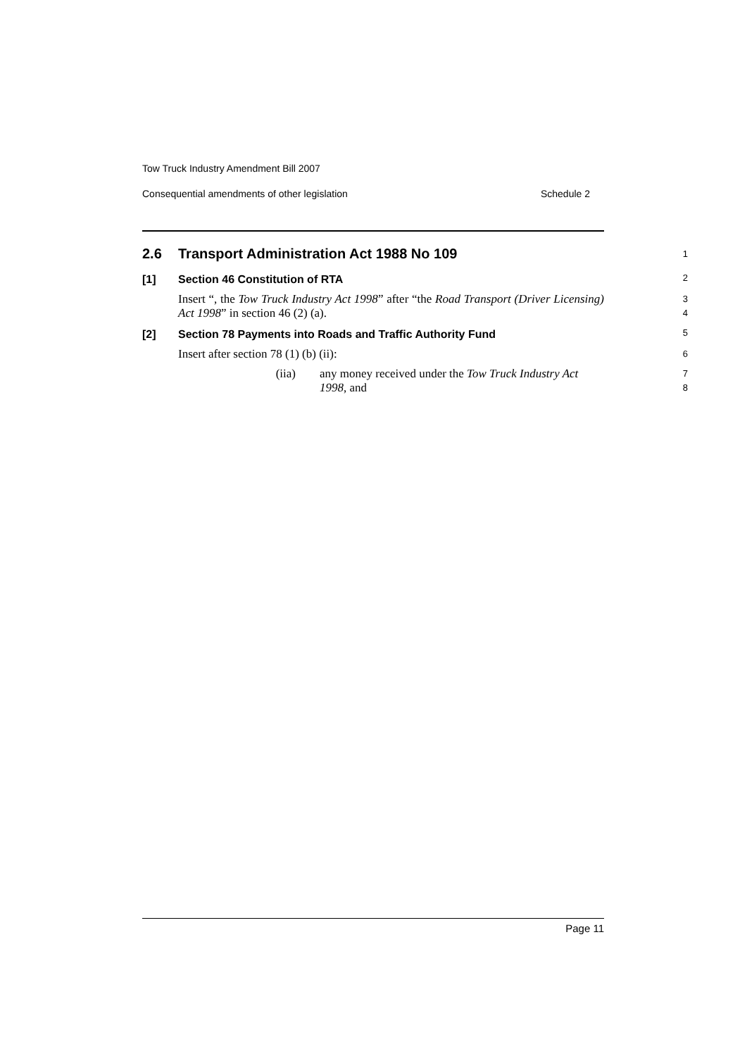Tow Truck Industry Amendment Bill 2007
Consequential amendments of other legislation Schedule 2
2.6 Transport Administration Act 1988 No 109
1
[1] Section 46 Constitution of RTA
2
Insert “, the Tow Truck Industry Act 1998” after “the Road Transport (Driver Licensing) Act 1998” in section 46 (2) (a).
3
4
[2] Section 78 Payments into Roads and Traffic Authority Fund
5
Insert after section 78 (1) (b) (ii):
6
(iia) any money received under the Tow Truck Industry Act 1998, and
7
8
Page 11